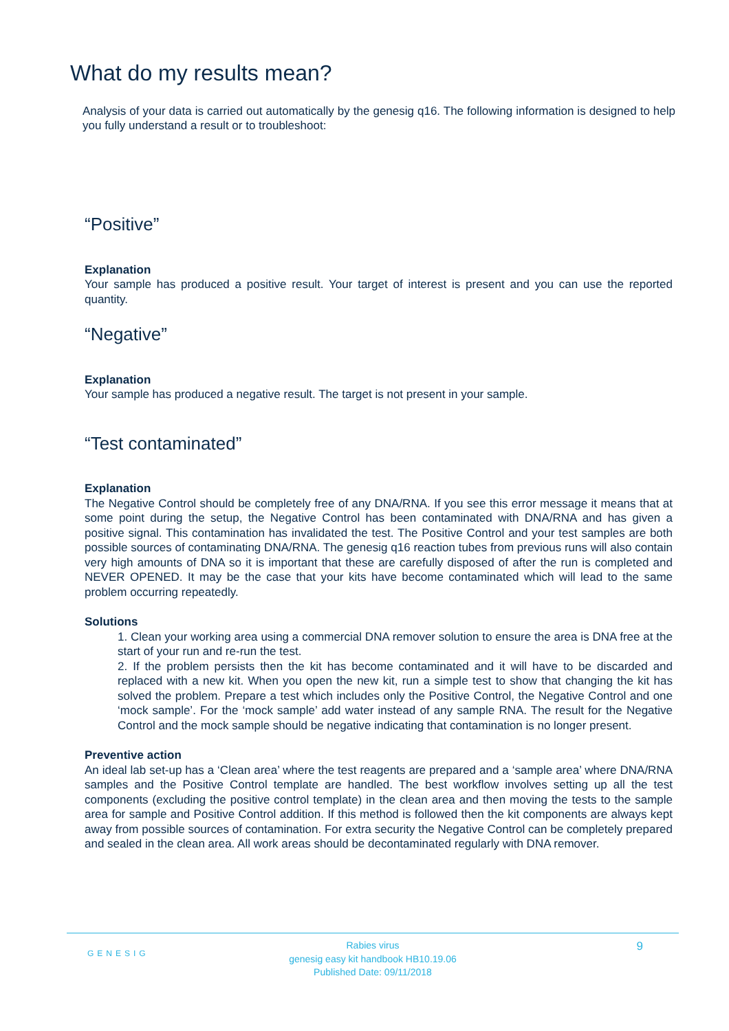What do my results mean?
Analysis of your data is carried out automatically by the genesig q16. The following information is designed to help you fully understand a result or to troubleshoot:
“Positive”
Explanation
Your sample has produced a positive result. Your target of interest is present and you can use the reported quantity.
“Negative”
Explanation
Your sample has produced a negative result. The target is not present in your sample.
“Test contaminated”
Explanation
The Negative Control should be completely free of any DNA/RNA. If you see this error message it means that at some point during the setup, the Negative Control has been contaminated with DNA/RNA and has given a positive signal. This contamination has invalidated the test. The Positive Control and your test samples are both possible sources of contaminating DNA/RNA. The genesig q16 reaction tubes from previous runs will also contain very high amounts of DNA so it is important that these are carefully disposed of after the run is completed and NEVER OPENED. It may be the case that your kits have become contaminated which will lead to the same problem occurring repeatedly.
Solutions
1. Clean your working area using a commercial DNA remover solution to ensure the area is DNA free at the start of your run and re-run the test.
2. If the problem persists then the kit has become contaminated and it will have to be discarded and replaced with a new kit. When you open the new kit, run a simple test to show that changing the kit has solved the problem. Prepare a test which includes only the Positive Control, the Negative Control and one ‘mock sample’. For the ‘mock sample’ add water instead of any sample RNA. The result for the Negative Control and the mock sample should be negative indicating that contamination is no longer present.
Preventive action
An ideal lab set-up has a ‘Clean area’ where the test reagents are prepared and a ‘sample area’ where DNA/RNA samples and the Positive Control template are handled. The best workflow involves setting up all the test components (excluding the positive control template) in the clean area and then moving the tests to the sample area for sample and Positive Control addition. If this method is followed then the kit components are always kept away from possible sources of contamination. For extra security the Negative Control can be completely prepared and sealed in the clean area. All work areas should be decontaminated regularly with DNA remover.
GENESIG 9
Rabies virus
genesig easy kit handbook HB10.19.06
Published Date: 09/11/2018